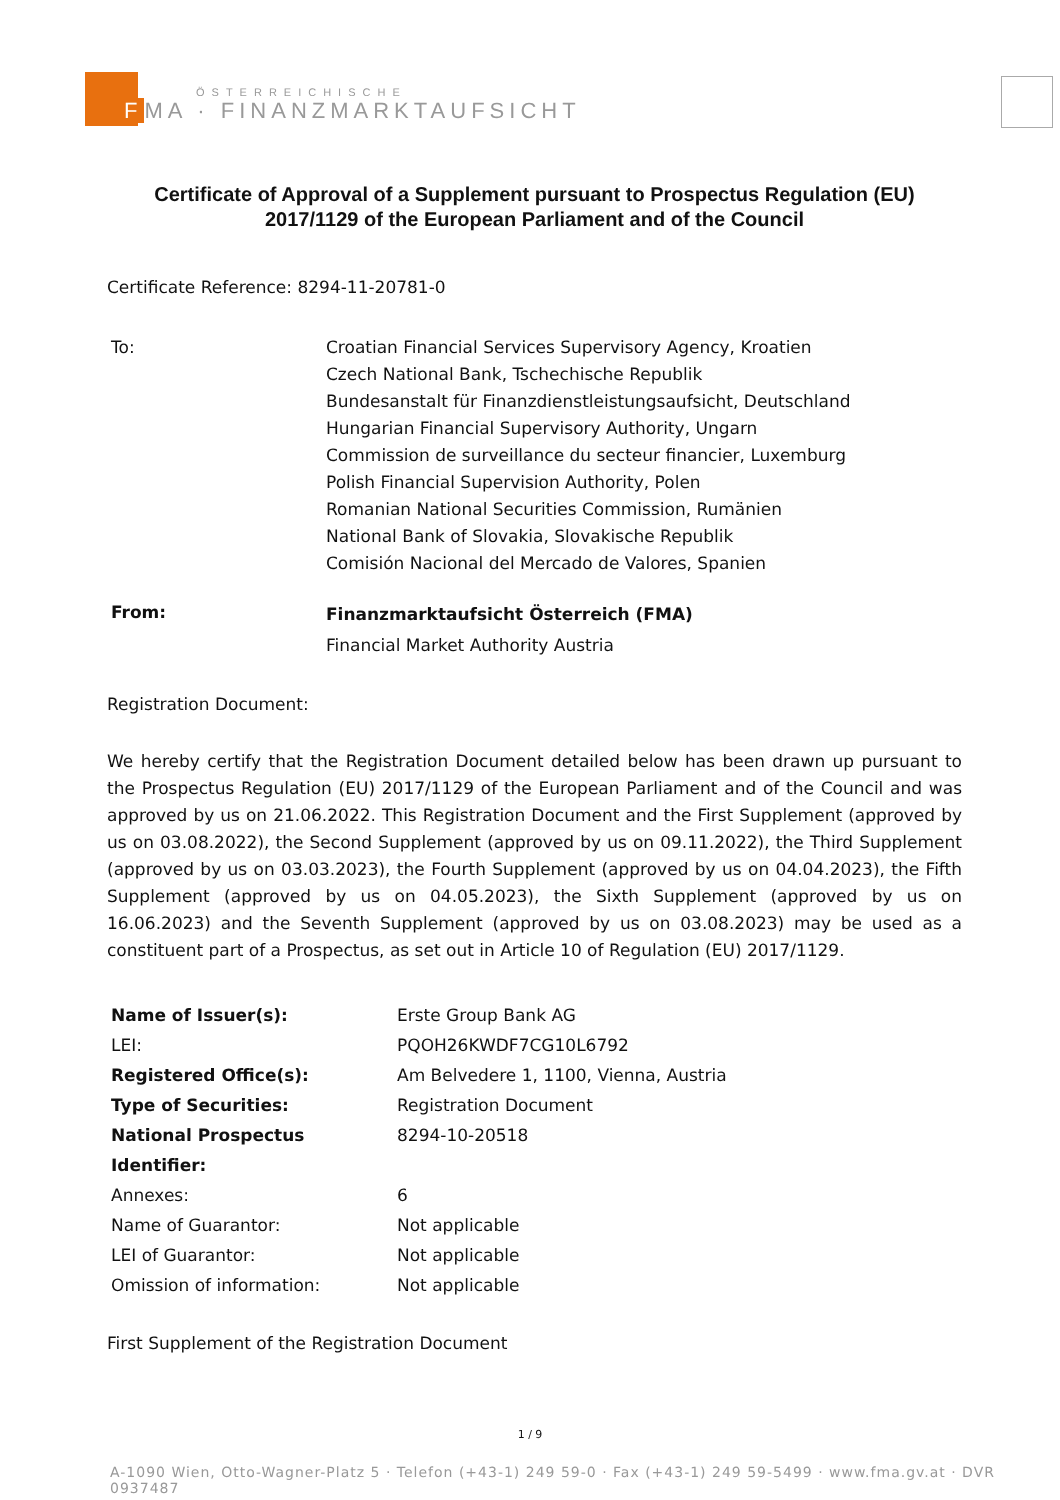ÖSTERREICHISCHE
FMA · FINANZMARKTAUFSICHT
Certificate of Approval of a Supplement pursuant to Prospectus Regulation (EU) 2017/1129 of the European Parliament and of the Council
Certificate Reference: 8294-11-20781-0
| To: | Croatian Financial Services Supervisory Agency, Kroatien Czech National Bank, Tschechische Republik Bundesanstalt für Finanzdienstleistungsaufsicht, Deutschland Hungarian Financial Supervisory Authority, Ungarn Commission de surveillance du secteur financier, Luxemburg Polish Financial Supervision Authority, Polen Romanian National Securities Commission, Rumänien National Bank of Slovakia, Slovakische Republik Comisión Nacional del Mercado de Valores, Spanien |
| From: | Finanzmarktaufsicht Österreich (FMA) Financial Market Authority Austria |
Registration Document:
We hereby certify that the Registration Document detailed below has been drawn up pursuant to the Prospectus Regulation (EU) 2017/1129 of the European Parliament and of the Council and was approved by us on 21.06.2022. This Registration Document and the First Supplement (approved by us on 03.08.2022), the Second Supplement (approved by us on 09.11.2022), the Third Supplement (approved by us on 03.03.2023), the Fourth Supplement (approved by us on 04.04.2023), the Fifth Supplement (approved by us on 04.05.2023), the Sixth Supplement (approved by us on 16.06.2023) and the Seventh Supplement (approved by us on 03.08.2023) may be used as a constituent part of a Prospectus, as set out in Article 10 of Regulation (EU) 2017/1129.
| Name of Issuer(s): | Erste Group Bank AG |
| LEI: | PQOH26KWDF7CG10L6792 |
| Registered Office(s): | Am Belvedere 1, 1100, Vienna, Austria |
| Type of Securities: | Registration Document |
| National Prospectus Identifier: | 8294-10-20518 |
| Annexes: | 6 |
| Name of Guarantor: | Not applicable |
| LEI of Guarantor: | Not applicable |
| Omission of information: | Not applicable |
First Supplement of the Registration Document
1 / 9
A-1090 Wien, Otto-Wagner-Platz 5 · Telefon (+43-1) 249 59-0 · Fax (+43-1) 249 59-5499 · www.fma.gv.at · DVR 0937487